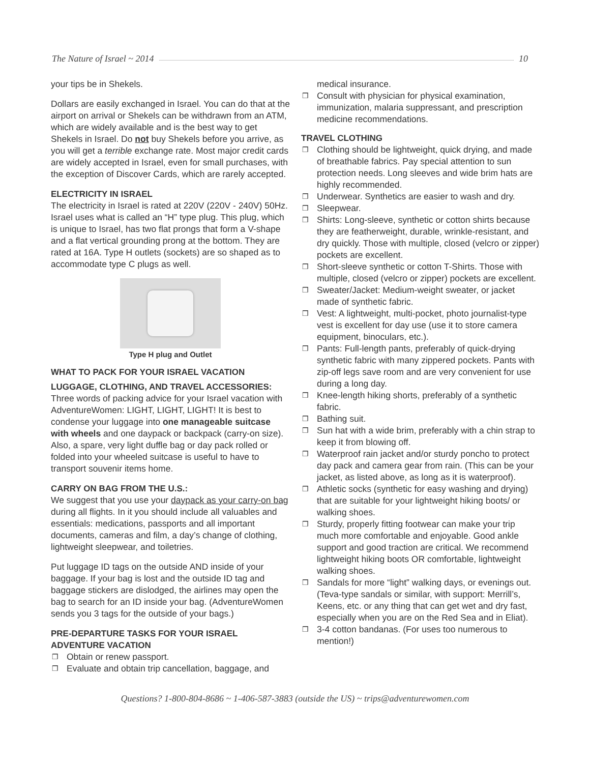The Nature of Israel ~ 2014 10
your tips be in Shekels.
Dollars are easily exchanged in Israel. You can do that at the airport on arrival or Shekels can be withdrawn from an ATM, which are widely available and is the best way to get Shekels in Israel. Do not buy Shekels before you arrive, as you will get a terrible exchange rate. Most major credit cards are widely accepted in Israel, even for small purchases, with the exception of Discover Cards, which are rarely accepted.
ELECTRICITY IN ISRAEL
The electricity in Israel is rated at 220V (220V - 240V) 50Hz. Israel uses what is called an “H” type plug. This plug, which is unique to Israel, has two flat prongs that form a V-shape and a flat vertical grounding prong at the bottom. They are rated at 16A. Type H outlets (sockets) are so shaped as to accommodate type C plugs as well.
Type H plug and Outlet
WHAT TO PACK FOR YOUR ISRAEL VACATION
LUGGAGE, CLOTHING, AND TRAVEL ACCESSORIES:
Three words of packing advice for your Israel vacation with AdventureWomen: LIGHT, LIGHT, LIGHT! It is best to condense your luggage into one manageable suitcase with wheels and one daypack or backpack (carry-on size). Also, a spare, very light duffle bag or day pack rolled or folded into your wheeled suitcase is useful to have to transport souvenir items home.
CARRY ON BAG FROM THE U.S.:
We suggest that you use your daypack as your carry-on bag during all flights. In it you should include all valuables and essentials: medications, passports and all important documents, cameras and film, a day’s change of clothing, lightweight sleepwear, and toiletries.
Put luggage ID tags on the outside AND inside of your baggage. If your bag is lost and the outside ID tag and baggage stickers are dislodged, the airlines may open the bag to search for an ID inside your bag. (AdventureWomen sends you 3 tags for the outside of your bags.)
PRE-DEPARTURE TASKS FOR YOUR ISRAEL ADVENTURE VACATION
❒ Obtain or renew passport.
❒ Evaluate and obtain trip cancellation, baggage, and
medical insurance.
❒ Consult with physician for physical examination, immunization, malaria suppressant, and prescription medicine recommendations.
TRAVEL CLOTHING
❒ Clothing should be lightweight, quick drying, and made of breathable fabrics. Pay special attention to sun protection needs. Long sleeves and wide brim hats are highly recommended.
❒ Underwear. Synthetics are easier to wash and dry.
❒ Sleepwear.
❒ Shirts: Long-sleeve, synthetic or cotton shirts because they are featherweight, durable, wrinkle-resistant, and dry quickly. Those with multiple, closed (velcro or zipper) pockets are excellent.
❒ Short-sleeve synthetic or cotton T-Shirts. Those with multiple, closed (velcro or zipper) pockets are excellent.
❒ Sweater/Jacket: Medium-weight sweater, or jacket made of synthetic fabric.
❒ Vest: A lightweight, multi-pocket, photo journalist-type vest is excellent for day use (use it to store camera equipment, binoculars, etc.).
❒ Pants: Full-length pants, preferably of quick-drying synthetic fabric with many zippered pockets. Pants with zip-off legs save room and are very convenient for use during a long day.
❒ Knee-length hiking shorts, preferably of a synthetic fabric.
❒ Bathing suit.
❒ Sun hat with a wide brim, preferably with a chin strap to keep it from blowing off.
❒ Waterproof rain jacket and/or sturdy poncho to protect day pack and camera gear from rain. (This can be your jacket, as listed above, as long as it is waterproof).
❒ Athletic socks (synthetic for easy washing and drying) that are suitable for your lightweight hiking boots/ or walking shoes.
❒ Sturdy, properly fitting footwear can make your trip much more comfortable and enjoyable. Good ankle support and good traction are critical. We recommend lightweight hiking boots OR comfortable, lightweight walking shoes.
❒ Sandals for more “light” walking days, or evenings out. (Teva-type sandals or similar, with support: Merrill’s, Keens, etc. or any thing that can get wet and dry fast, especially when you are on the Red Sea and in Eliat).
❒ 3-4 cotton bandanas. (For uses too numerous to mention!)
Questions? 1-800-804-8686 ~ 1-406-587-3883 (outside the US) ~ trips@adventurewomen.com